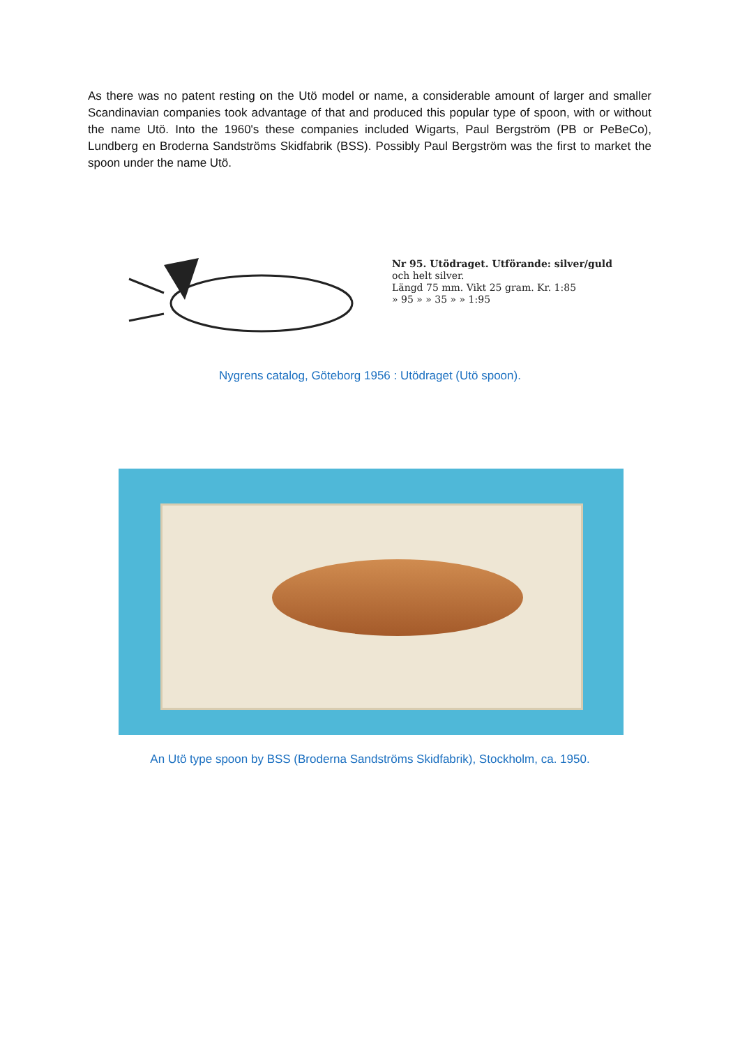As there was no patent resting on the Utö model or name, a considerable amount of larger and smaller Scandinavian companies took advantage of that and produced this popular type of spoon, with or without the name Utö. Into the 1960's these companies included Wigarts, Paul Bergström (PB or PeBeCo), Lundberg en Broderna Sandströms Skidfabrik (BSS). Possibly Paul Bergström was the first to market the spoon under the name Utö.
Nr 95. Utödraget. Utförande: silver/guld
och helt silver.
Längd 75 mm. Vikt 25 gram. Kr. 1:85
» 95 » » 35 » » 1:95
Nygrens catalog, Göteborg 1956 : Utödraget (Utö spoon).
An Utö type spoon by BSS (Broderna Sandströms Skidfabrik), Stockholm, ca. 1950.